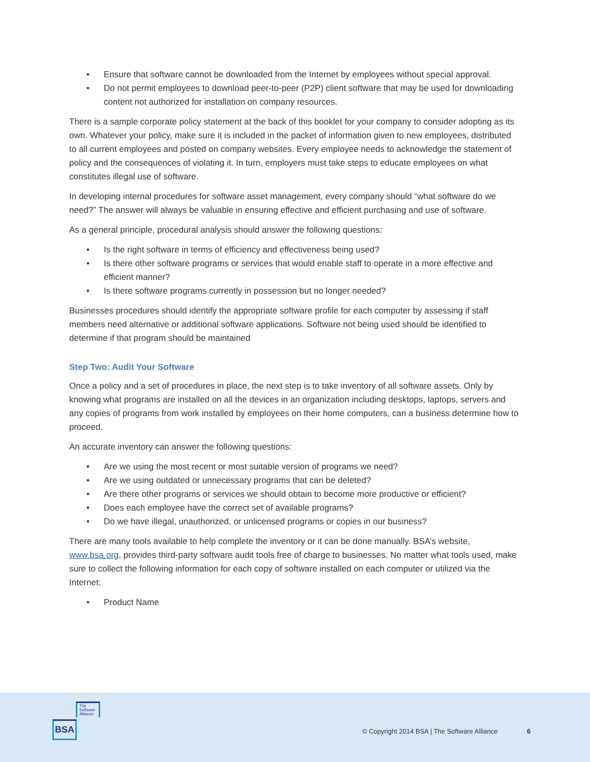• Ensure that software cannot be downloaded from the Internet by employees without special approval.
• Do not permit employees to download peer-to-peer (P2P) client software that may be used for downloading content not authorized for installation on company resources.
There is a sample corporate policy statement at the back of this booklet for your company to consider adopting as its own. Whatever your policy, make sure it is included in the packet of information given to new employees, distributed to all current employees and posted on company websites. Every employee needs to acknowledge the statement of policy and the consequences of violating it. In turn, employers must take steps to educate employees on what constitutes illegal use of software.
In developing internal procedures for software asset management, every company should “what software do we need?” The answer will always be valuable in ensuring effective and efficient purchasing and use of software.
As a general principle, procedural analysis should answer the following questions:
• Is the right software in terms of efficiency and effectiveness being used?
• Is there other software programs or services that would enable staff to operate in a more effective and efficient manner?
• Is there software programs currently in possession but no longer needed?
Businesses procedures should identify the appropriate software profile for each computer by assessing if staff members need alternative or additional software applications. Software not being used should be identified to determine if that program should be maintained
Step Two: Audit Your Software
Once a policy and a set of procedures in place, the next step is to take inventory of all software assets. Only by knowing what programs are installed on all the devices in an organization including desktops, laptops, servers and any copies of programs from work installed by employees on their home computers, can a business determine how to proceed.
An accurate inventory can answer the following questions:
• Are we using the most recent or most suitable version of programs we need?
• Are we using outdated or unnecessary programs that can be deleted?
• Are there other programs or services we should obtain to become more productive or efficient?
• Does each employee have the correct set of available programs?
• Do we have illegal, unauthorized, or unlicensed programs or copies in our business?
There are many tools available to help complete the inventory or it can be done manually. BSA’s website, www.bsa.org, provides third-party software audit tools free of charge to businesses. No matter what tools used, make sure to collect the following information for each copy of software installed on each computer or utilized via the Internet:
• Product Name
The Software Alliance
BSA
© Copyright 2014 BSA | The Software Alliance
6